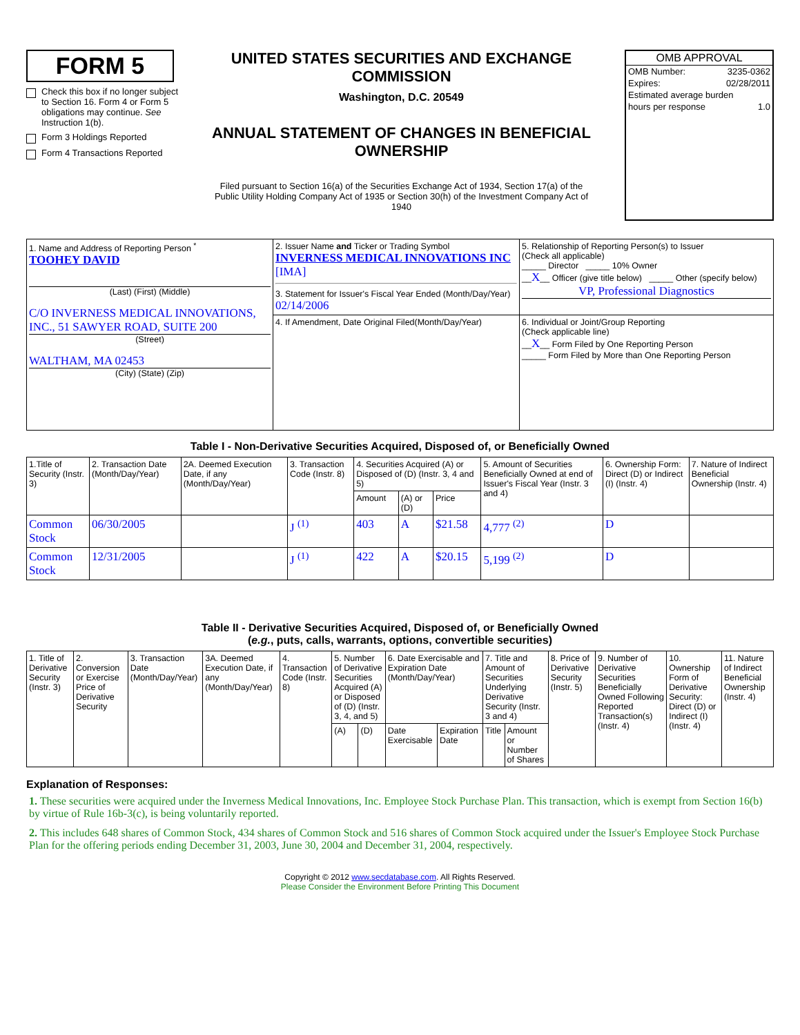FORM 5
Check this box if no longer subject to Section 16. Form 4 or Form 5 obligations may continue. See Instruction 1(b).
Form 3 Holdings Reported
Form 4 Transactions Reported
UNITED STATES SECURITIES AND EXCHANGE COMMISSION
Washington, D.C. 20549
ANNUAL STATEMENT OF CHANGES IN BENEFICIAL OWNERSHIP
Filed pursuant to Section 16(a) of the Securities Exchange Act of 1934, Section 17(a) of the Public Utility Holding Company Act of 1935 or Section 30(h) of the Investment Company Act of 1940
OMB APPROVAL
OMB Number: 3235-0362
Expires: 02/28/2011
Estimated average burden
hours per response 1.0
| 1. Name and Address of Reporting Person <sup>*</sup> TOOHEY DAVID (Last) (First) (Middle) C/O INVERNESS MEDICAL INNOVATIONS, INC., 51 SAWYER ROAD, SUITE 200 (Street) WALTHAM, MA 02453 (City) (State) (Zip) | 2. Issuer Name and Ticker or Trading Symbol INVERNESS MEDICAL INNOVATIONS INC [IMA] 3. Statement for Issuer's Fiscal Year Ended (Month/Day/Year) 02/14/2006 | 5. Relationship of Reporting Person(s) to Issuer (Check all applicable) _____ Director _____ 10% Owner __ X __ Officer (give title below) _____ Other (specify below) VP, Professional Diagnostics |
| | 4. If Amendment, Date Original Filed(Month/Day/Year) | 6. Individual or Joint/Group Reporting (Check applicable line) __ X __ Form Filed by One Reporting Person _____ Form Filed by More than One Reporting Person |
Table I - Non-Derivative Securities Acquired, Disposed of, or Beneficially Owned
| 1.Title of Security (Instr. 3) | 2. Transaction Date (Month/Day/Year) | 2A. Deemed Execution Date, if any (Month/Day/Year) | 3. Transaction Code (Instr. 8) | 4. Securities Acquired (A) or Disposed of (D) (Instr. 3, 4 and 5) | | | 5. Amount of Securities Beneficially Owned at end of Issuer's Fiscal Year (Instr. 3 and 4) | 6. Ownership Form: Direct (D) or Indirect (I) (Instr. 4) | 7. Nature of Indirect Beneficial Ownership (Instr. 4) |
| --- | --- | --- | --- | --- | --- | --- | --- | --- | --- |
| | | | | Amount | (A) or (D) | Price | | | |
| Common Stock | 06/30/2005 | | J <sup>(1)</sup> | 403 | A | $21.58 | 4,777 <sup>(2)</sup> | D | |
| Common Stock | 12/31/2005 | | J <sup>(1)</sup> | 422 | A | $20.15 | 5,199 <sup>(2)</sup> | D | |
Table II - Derivative Securities Acquired, Disposed of, or Beneficially Owned
(e.g., puts, calls, warrants, options, convertible securities)
| 1. Title of Derivative Security (Instr. 3) | 2. Conversion or Exercise Price of Derivative Security | 3. Transaction Date (Month/Day/Year) | 3A. Deemed Execution Date, if any (Month/Day/Year) | 4. Transaction Code (Instr. 8) | 5. Number of Derivative Securities Acquired (A) or Disposed of (D) (Instr. 3, 4, and 5) | | 6. Date Exercisable and Expiration Date (Month/Day/Year) | | 7. Title and Amount of Securities Underlying Derivative Security (Instr. 3 and 4) | | 8. Price of Derivative Security (Instr. 5) | 9. Number of Derivative Securities Beneficially Owned Following Reported Transaction(s) (Instr. 4) | 10. Ownership Form of Derivative Security: Direct (D) or Indirect (I) (Instr. 4) | 11. Nature of Indirect Beneficial Ownership (Instr. 4) |
| --- | --- | --- | --- | --- | --- | --- | --- | --- | --- | --- | --- | --- | --- | --- |
| | | | | | (A) | (D) | Date Exercisable | Expiration Date | Title | Amount or Number of Shares | | | | |
Explanation of Responses:
1. These securities were acquired under the Inverness Medical Innovations, Inc. Employee Stock Purchase Plan. This transaction, which is exempt from Section 16(b) by virtue of Rule 16b-3(c), is being voluntarily reported.
2. This includes 648 shares of Common Stock, 434 shares of Common Stock and 516 shares of Common Stock acquired under the Issuer's Employee Stock Purchase Plan for the offering periods ending December 31, 2003, June 30, 2004 and December 31, 2004, respectively.
Copyright © 2012 www.secdatabase.com. All Rights Reserved.
Please Consider the Environment Before Printing This Document